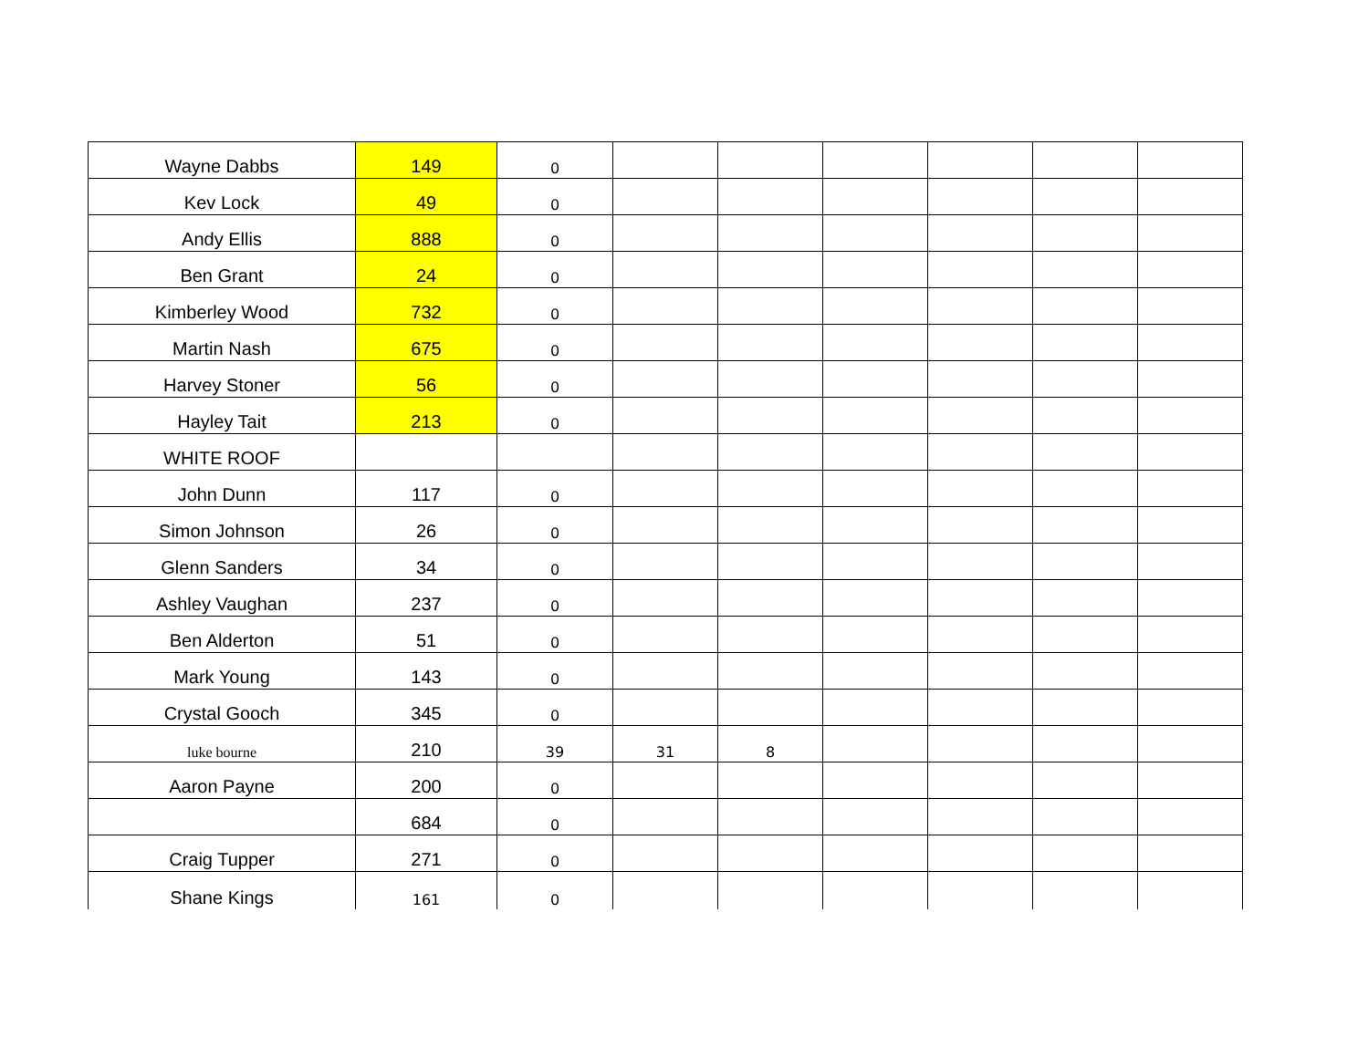| Wayne Dabbs | 149 | 0 | | | | | | |
| Kev Lock | 49 | 0 | | | | | | |
| Andy Ellis | 888 | 0 | | | | | | |
| Ben Grant | 24 | 0 | | | | | | |
| Kimberley Wood | 732 | 0 | | | | | | |
| Martin Nash | 675 | 0 | | | | | | |
| Harvey Stoner | 56 | 0 | | | | | | |
| Hayley Tait | 213 | 0 | | | | | | |
| WHITE ROOF | | | | | | | | |
| John Dunn | 117 | 0 | | | | | | |
| Simon Johnson | 26 | 0 | | | | | | |
| Glenn Sanders | 34 | 0 | | | | | | |
| Ashley Vaughan | 237 | 0 | | | | | | |
| Ben Alderton | 51 | 0 | | | | | | |
| Mark Young | 143 | 0 | | | | | | |
| Crystal Gooch | 345 | 0 | | | | | | |
| luke bourne | 210 | 39 | 31 | 8 | | | | |
| Aaron Payne | 200 | 0 | | | | | | |
| | 684 | 0 | | | | | | |
| Craig Tupper | 271 | 0 | | | | | | |
| Shane Kings | 161 | 0 | | | | | | |